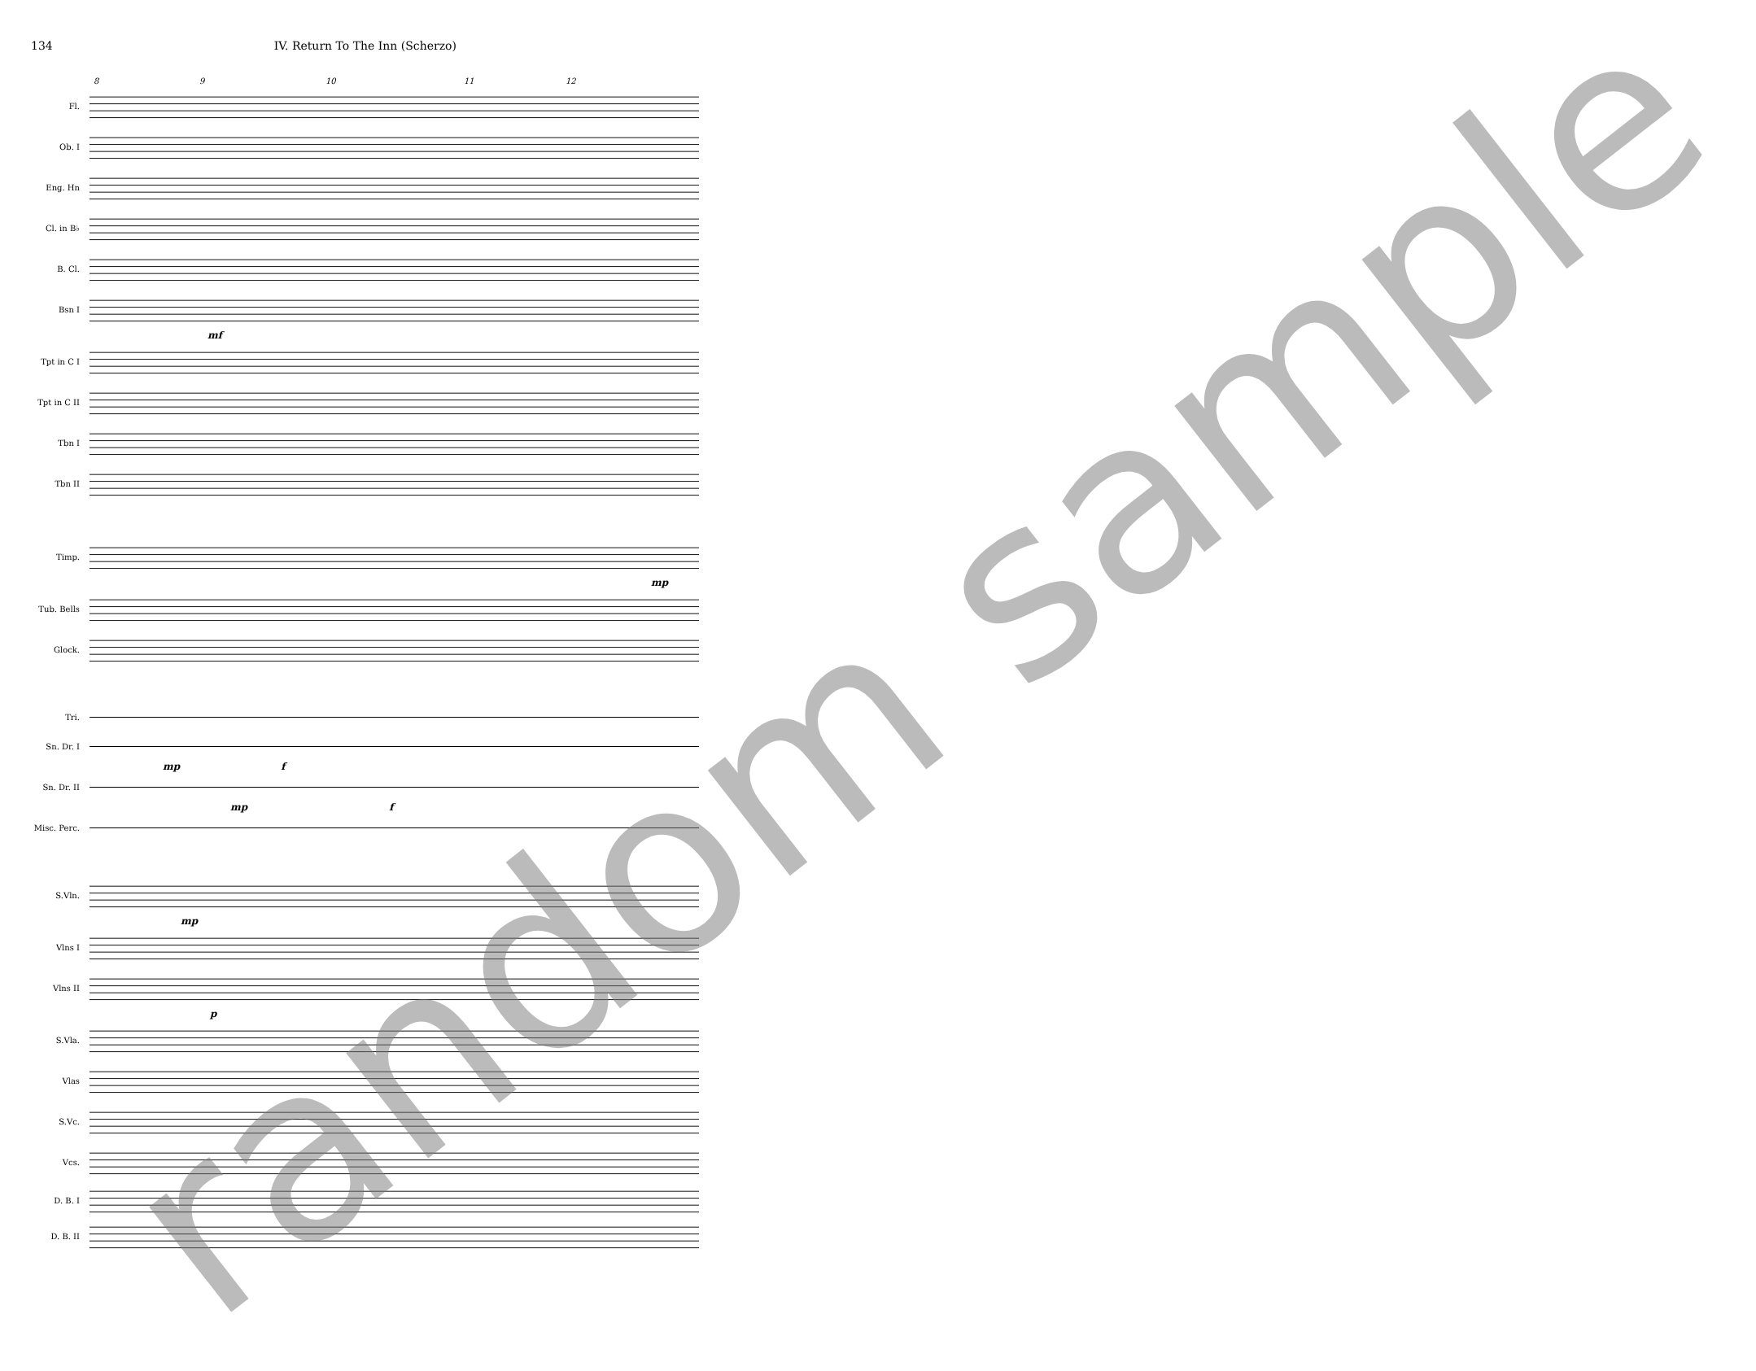134 IV. Return To The Inn (Scherzo)
8 9 10 11 12
Fl.
Ob. I
Eng. Hn
Cl. in B♭
B. Cl.
Bsn I
mf
Tpt in C I
Tpt in C II
Tbn I
Tbn II
Timp.
mp
Tub. Bells
Glock.
Tri.
Sn. Dr. I
mp f
Sn. Dr. II
mp f
Misc. Perc.
S.Vln.
mp
Vlns I
Vlns II
p
S.Vla.
Vlas
S.Vc.
Vcs.
D. B. I
D. B. II
random sample